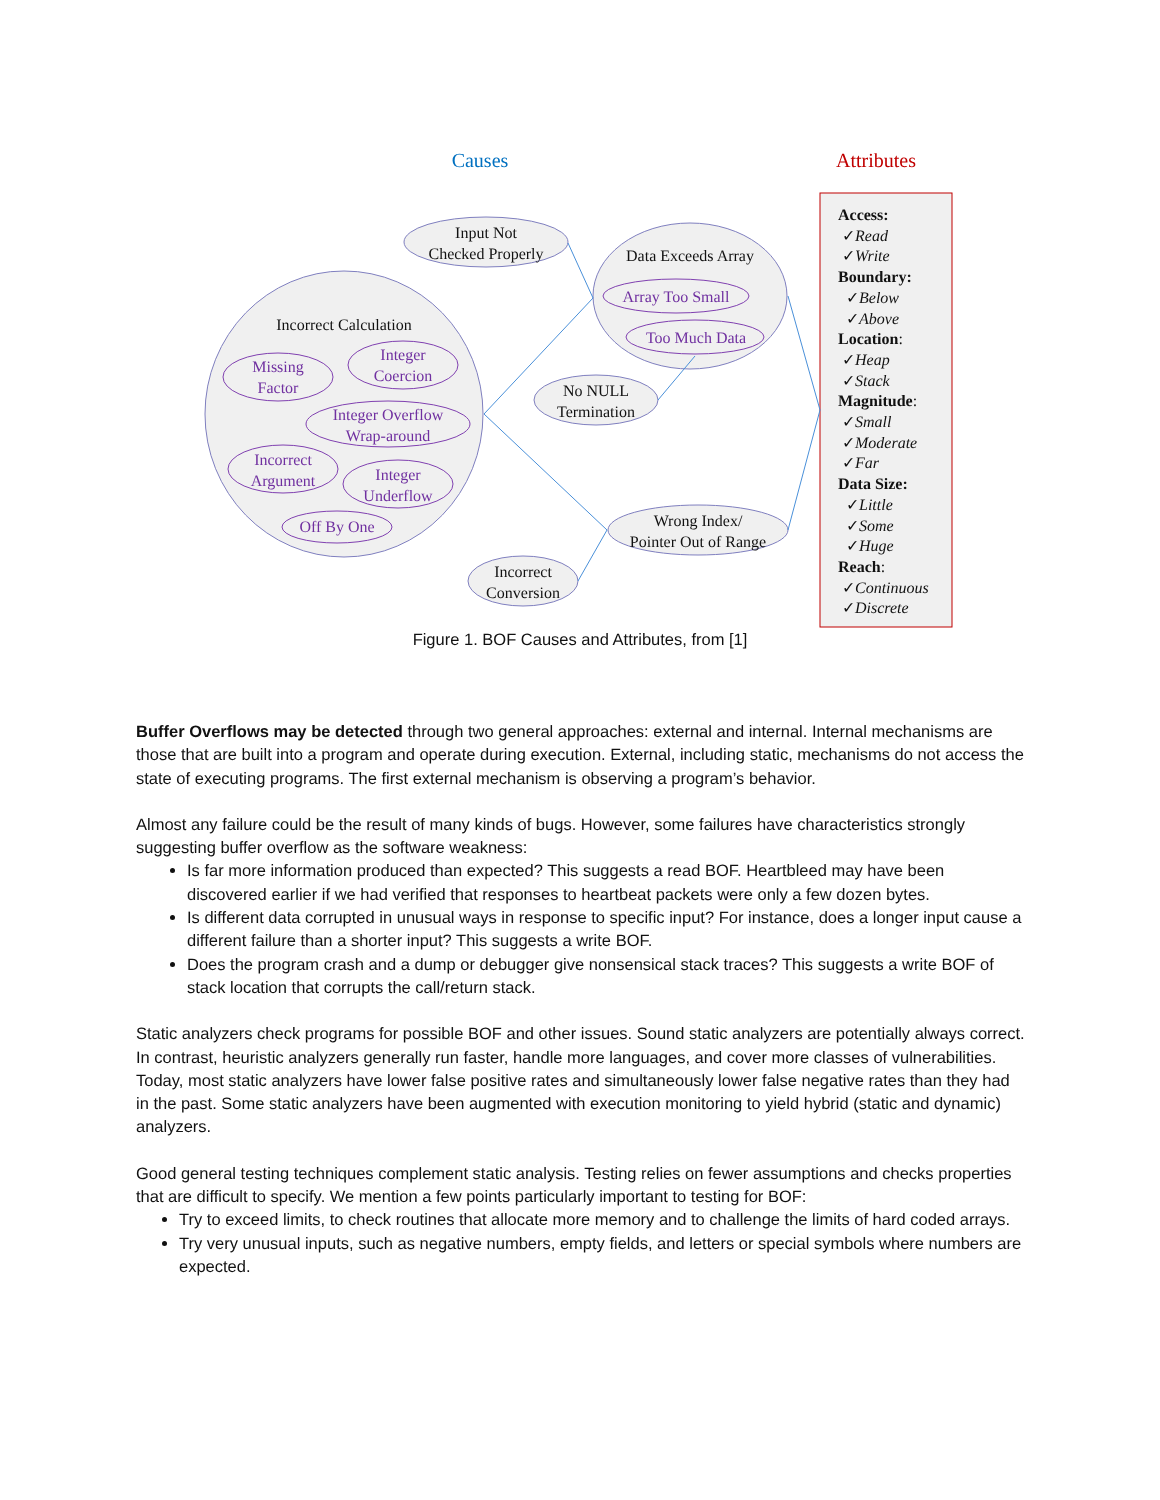Causes Attributes
Input Not
Checked Properly
Data Exceeds Array
Array Too Small
Too Much Data
Incorrect Calculation
Missing
Factor
Integer
Coercion
Integer Overflow
Wrap-around
No NULL
Termination
Incorrect
Argument
Integer
Underflow
Off By One
Wrong Index/
Pointer Out of Range
Incorrect
Conversion
Access:
✓Read
✓Write
Boundary:
✓Below
✓Above
Location:
✓Heap
✓Stack
Magnitude:
✓Small
✓Moderate
✓Far
Data Size:
✓Little
✓Some
✓Huge
Reach:
✓Continuous
✓Discrete
Figure 1. BOF Causes and Attributes, from [1]
Buffer Overflows may be detected through two general approaches: external and internal. Internal mechanisms are those that are built into a program and operate during execution. External, including static, mechanisms do not access the state of executing programs. The first external mechanism is observing a program’s behavior.
Almost any failure could be the result of many kinds of bugs. However, some failures have characteristics strongly suggesting buffer overflow as the software weakness:
Is far more information produced than expected? This suggests a read BOF. Heartbleed may have been discovered earlier if we had verified that responses to heartbeat packets were only a few dozen bytes.
Is different data corrupted in unusual ways in response to specific input? For instance, does a longer input cause a different failure than a shorter input? This suggests a write BOF.
Does the program crash and a dump or debugger give nonsensical stack traces? This suggests a write BOF of stack location that corrupts the call/return stack.
Static analyzers check programs for possible BOF and other issues. Sound static analyzers are potentially always correct. In contrast, heuristic analyzers generally run faster, handle more languages, and cover more classes of vulnerabilities. Today, most static analyzers have lower false positive rates and simultaneously lower false negative rates than they had in the past. Some static analyzers have been augmented with execution monitoring to yield hybrid (static and dynamic) analyzers.
Good general testing techniques complement static analysis. Testing relies on fewer assumptions and checks properties that are difficult to specify. We mention a few points particularly important to testing for BOF:
Try to exceed limits, to check routines that allocate more memory and to challenge the limits of hard coded arrays.
Try very unusual inputs, such as negative numbers, empty fields, and letters or special symbols where numbers are expected.